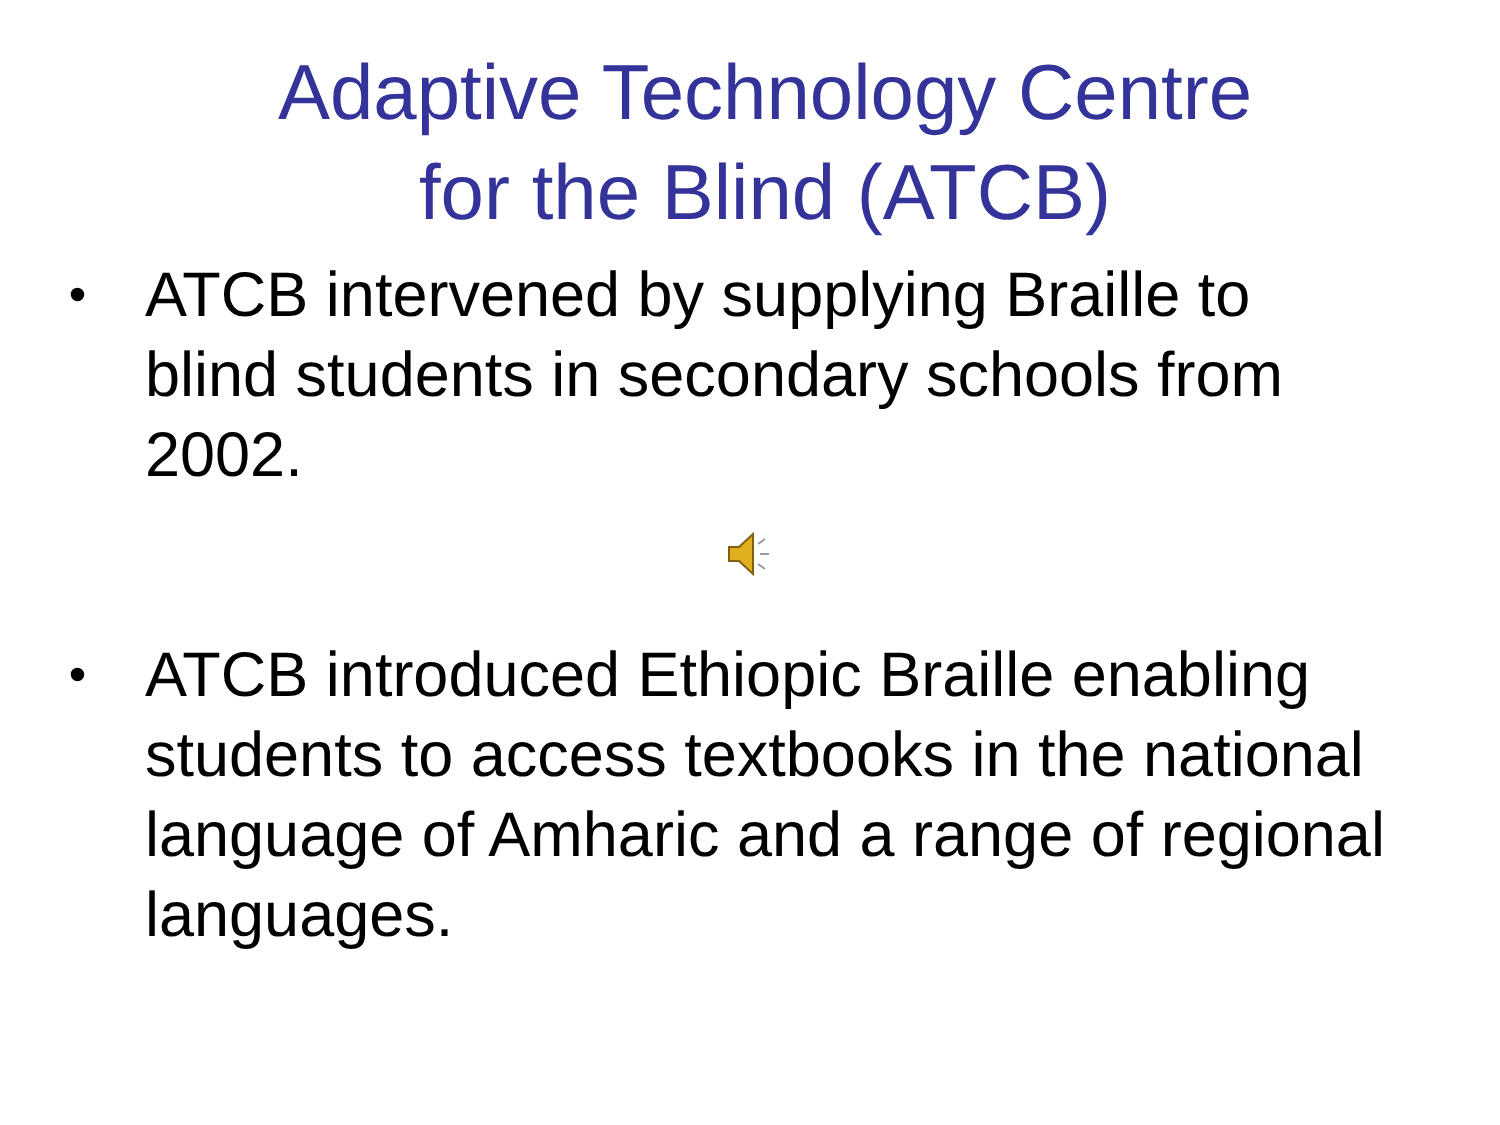Adaptive Technology Centre
for the Blind (ATCB)
• ATCB intervened by supplying Braille to blind students in secondary schools from 2002.
• ATCB introduced Ethiopic Braille enabling students to access textbooks in the national language of Amharic and a range of regional languages.